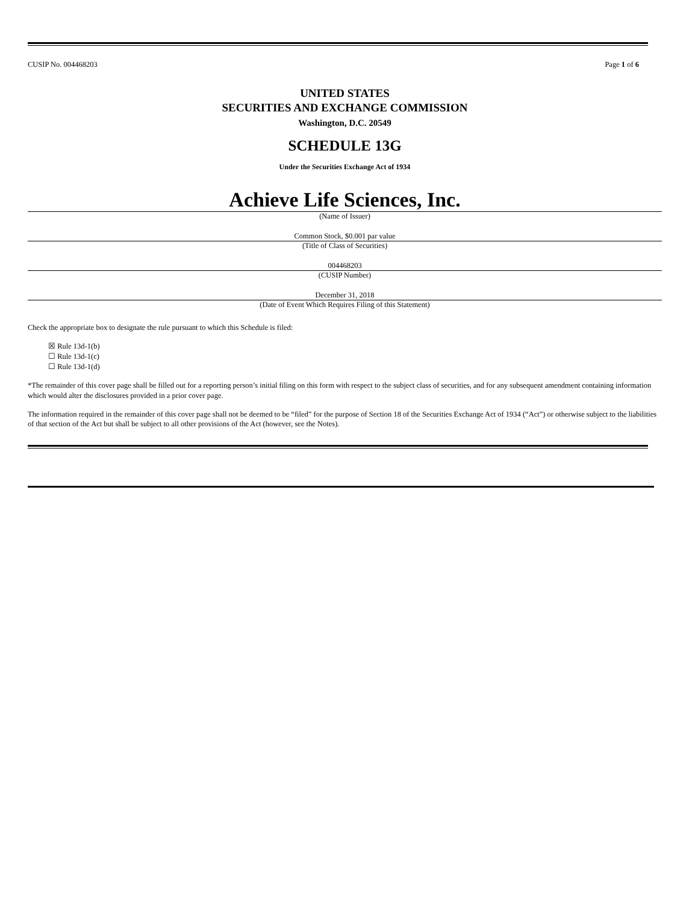CUSIP No. 004468203 Page 1 of 6
UNITED STATES
SECURITIES AND EXCHANGE COMMISSION
Washington, D.C. 20549
SCHEDULE 13G
Under the Securities Exchange Act of 1934
Achieve Life Sciences, Inc.
(Name of Issuer)
Common Stock, $0.001 par value
(Title of Class of Securities)
004468203
(CUSIP Number)
December 31, 2018
(Date of Event Which Requires Filing of this Statement)
Check the appropriate box to designate the rule pursuant to which this Schedule is filed:
☒ Rule 13d-1(b)
☐ Rule 13d-1(c)
☐ Rule 13d-1(d)
*The remainder of this cover page shall be filled out for a reporting person’s initial filing on this form with respect to the subject class of securities, and for any subsequent amendment containing information which would alter the disclosures provided in a prior cover page.
The information required in the remainder of this cover page shall not be deemed to be “filed” for the purpose of Section 18 of the Securities Exchange Act of 1934 (“Act”) or otherwise subject to the liabilities of that section of the Act but shall be subject to all other provisions of the Act (however, see the Notes).